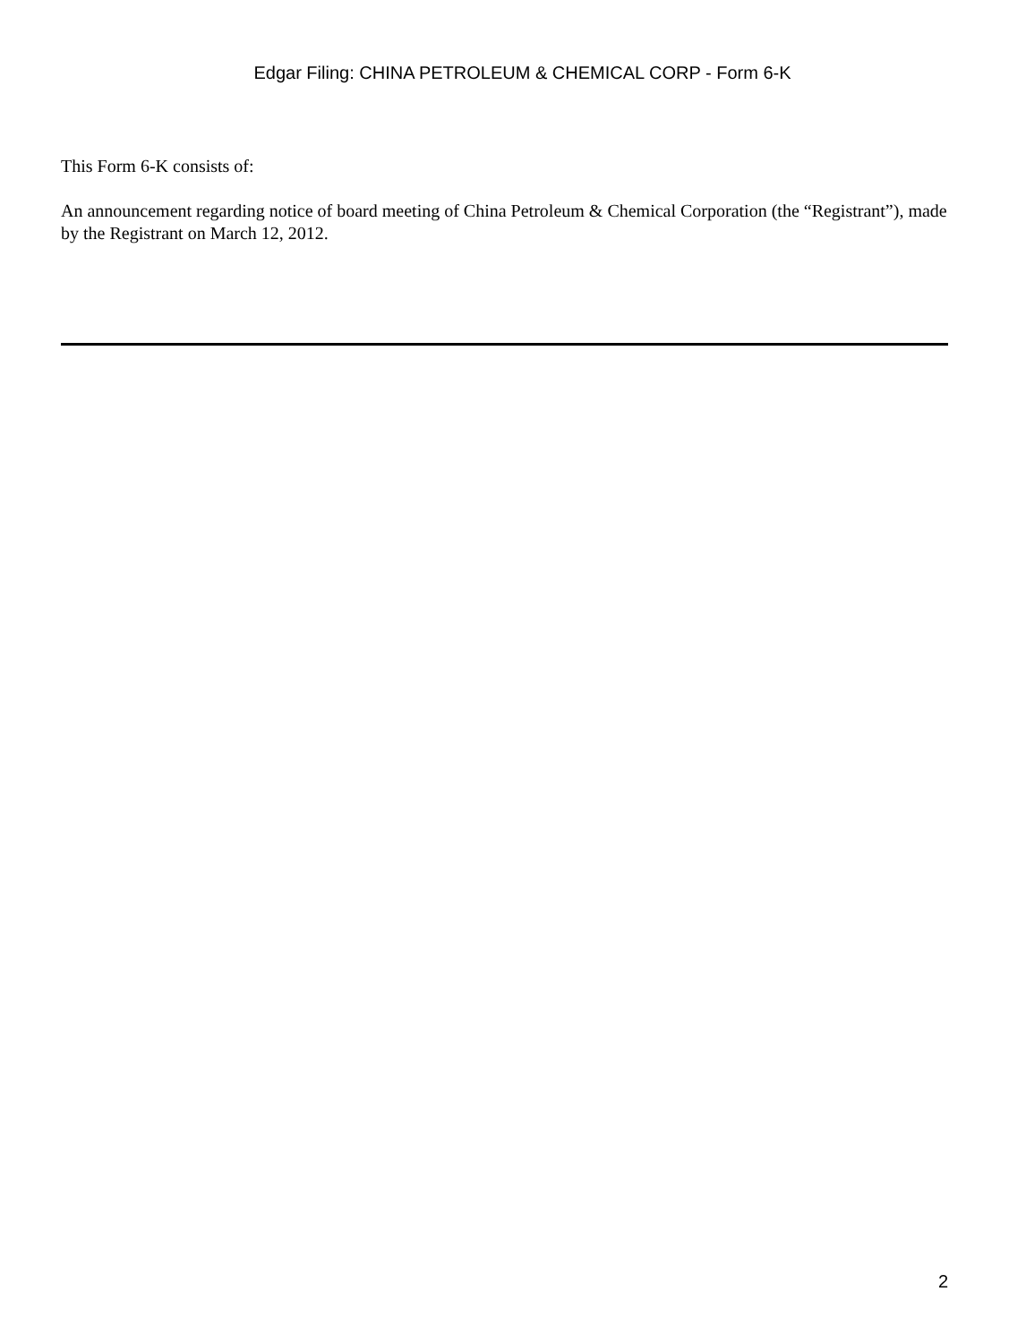Edgar Filing: CHINA PETROLEUM & CHEMICAL CORP - Form 6-K
This Form 6-K consists of:
An announcement regarding notice of board meeting of China Petroleum & Chemical Corporation (the “Registrant”), made by the Registrant on March 12, 2012.
2